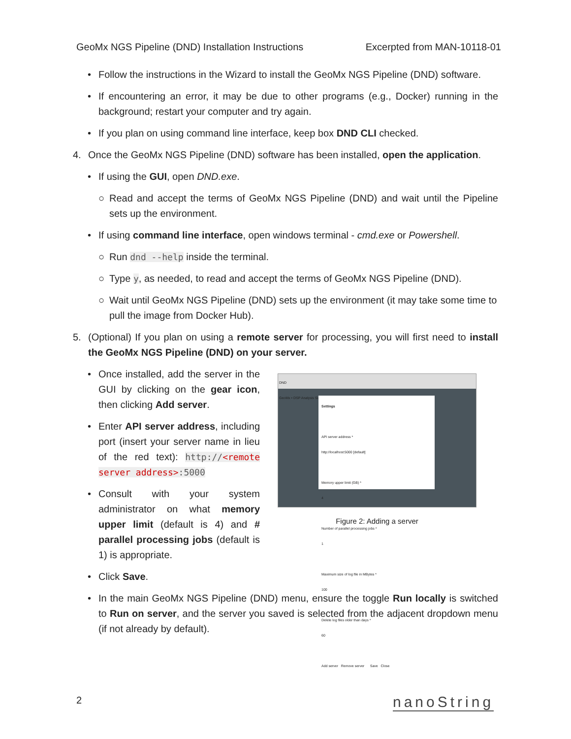GeoMx NGS Pipeline (DND) Installation Instructions Excerpted from MAN-10118-01
• Follow the instructions in the Wizard to install the GeoMx NGS Pipeline (DND) software.
• If encountering an error, it may be due to other programs (e.g., Docker) running in the background; restart your computer and try again.
• If you plan on using command line interface, keep box DND CLI checked.
4. Once the GeoMx NGS Pipeline (DND) software has been installed, open the application.
• If using the GUI, open DND.exe.
○ Read and accept the terms of GeoMx NGS Pipeline (DND) and wait until the Pipeline sets up the environment.
• If using command line interface, open windows terminal - cmd.exe or Powershell.
○ Run dnd --help inside the terminal.
○ Type y, as needed, to read and accept the terms of GeoMx NGS Pipeline (DND).
○ Wait until GeoMx NGS Pipeline (DND) sets up the environment (it may take some time to pull the image from Docker Hub).
5. (Optional) If you plan on using a remote server for processing, you will first need to install the GeoMx NGS Pipeline (DND) on your server.
• Once installed, add the server in the GUI by clicking on the gear icon, then clicking Add server.
• Enter API server address, including port (insert your server name in lieu of the red text): http://<remote server address>:5000
• Consult with your system administrator on what memory upper limit (default is 4) and # parallel processing jobs (default is 1) is appropriate.
DND
GeoMx • DSP Analysis Suite
Settings
API server address *
http://localhost:5000 [default]
Memory upper limit (GB) *
4
Number of parallel processing jobs *
1
Maximum size of log file in MBytes *
100
Delete log files older than days *
60
Add server Remove server Save Close
Figure 2: Adding a server
• Click Save.
• In the main GeoMx NGS Pipeline (DND) menu, ensure the toggle Run locally is switched to Run on server, and the server you saved is selected from the adjacent dropdown menu (if not already by default).
2 nanoString